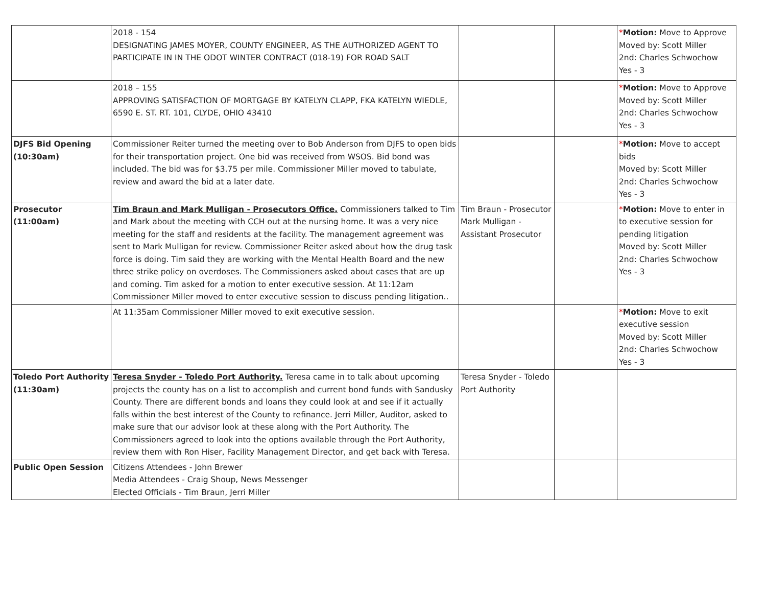| | 2018 - 154 DESIGNATING JAMES MOYER, COUNTY ENGINEER, AS THE AUTHORIZED AGENT TO PARTICIPATE IN IN THE ODOT WINTER CONTRACT (018-19) FOR ROAD SALT | | | * Motion: Move to Approve Moved by: Scott Miller 2nd: Charles Schwochow Yes - 3 |
| | 2018 – 155 APPROVING SATISFACTION OF MORTGAGE BY KATELYN CLAPP, FKA KATELYN WIEDLE, 6590 E. ST. RT. 101, CLYDE, OHIO 43410 | | | * Motion: Move to Approve Moved by: Scott Miller 2nd: Charles Schwochow Yes - 3 |
| DJFS Bid Opening (10:30am) | Commissioner Reiter turned the meeting over to Bob Anderson from DJFS to open bids for their transportation project. One bid was received from WSOS. Bid bond was included. The bid was for $3.75 per mile. Commissioner Miller moved to tabulate, review and award the bid at a later date. | | | * Motion: Move to accept bids Moved by: Scott Miller 2nd: Charles Schwochow Yes - 3 |
| Prosecutor (11:00am) | Tim Braun and Mark Mulligan - Prosecutors Office. Commissioners talked to Tim and Mark about the meeting with CCH out at the nursing home. It was a very nice meeting for the staff and residents at the facility. The management agreement was sent to Mark Mulligan for review. Commissioner Reiter asked about how the drug task force is doing. Tim said they are working with the Mental Health Board and the new three strike policy on overdoses. The Commissioners asked about cases that are up and coming. Tim asked for a motion to enter executive session. At 11:12am Commissioner Miller moved to enter executive session to discuss pending litigation.. | Tim Braun - Prosecutor Mark Mulligan - Assistant Prosecutor | | * Motion: Move to enter in to executive session for pending litigation Moved by: Scott Miller 2nd: Charles Schwochow Yes - 3 |
| | At 11:35am Commissioner Miller moved to exit executive session. | | | * Motion: Move to exit executive session Moved by: Scott Miller 2nd: Charles Schwochow Yes - 3 |
| Toledo Port Authority (11:30am) | Teresa Snyder - Toledo Port Authority. Teresa came in to talk about upcoming projects the county has on a list to accomplish and current bond funds with Sandusky County. There are different bonds and loans they could look at and see if it actually falls within the best interest of the County to refinance. Jerri Miller, Auditor, asked to make sure that our advisor look at these along with the Port Authority. The Commissioners agreed to look into the options available through the Port Authority, review them with Ron Hiser, Facility Management Director, and get back with Teresa. | Teresa Snyder - Toledo Port Authority | | |
| Public Open Session | Citizens Attendees - John Brewer Media Attendees - Craig Shoup, News Messenger Elected Officials - Tim Braun, Jerri Miller | | | |